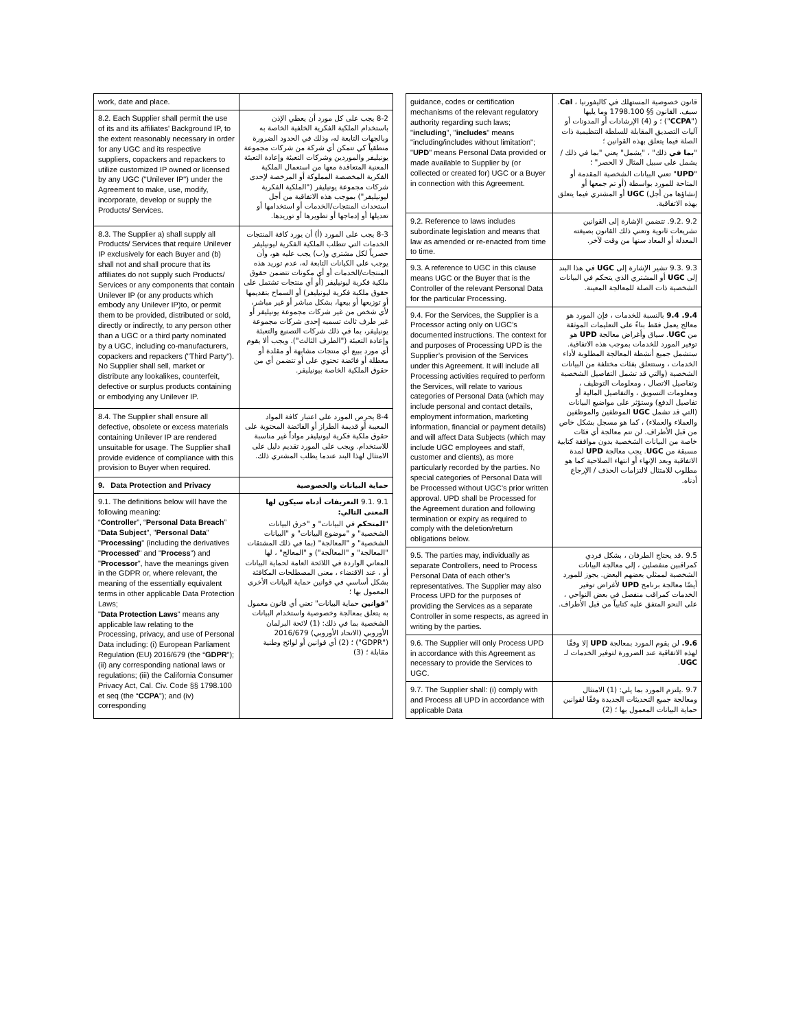| work, date and place. | |
| 8.2. Each Supplier shall permit the use of its and its affiliates' Background IP, to the extent reasonably necessary in order for any UGC and its respective suppliers, copackers and repackers to utilize customized IP owned or licensed by any UGC ("Unilever IP") under the Agreement to make, use, modify, incorporate, develop or supply the Products/ Services. | 8-2 يجب على كل مورد أن يعطي الإذن باستخدام الملكية الفكرية الخلفية الخاصة به وبالجهات التابعة له، وذلك في الحدود الضرورة منطقياً كي تتمكن أي شركة من شركات مجموعة يونيليفر والموردين وشركات التعبئة وإعادة التعبئة المعنية المتعاقدة معها من استعمال الملكية الفكرية المخصصة المملوكة أو المرخصة لإحدى شركات مجموعة يونيليفر ("الملكية الفكرية ليونيليفر") بموجب هذه الاتفاقية من أجل استحداث المنتجات/الخدمات أو استخدامها أو تعديلها أو إدماجها أو تطويرها أو توريدها. |
| 8.3. The Supplier a) shall supply all Products/ Services that require Unilever IP exclusively for each Buyer and (b) shall not and shall procure that its affiliates do not supply such Products/ Services or any components that contain Unilever IP (or any products which embody any Unilever IP)to, or permit them to be provided, distributed or sold, directly or indirectly, to any person other than a UGC or a third party nominated by a UGC, including co-manufacturers, copackers and repackers ("Third Party"). No Supplier shall sell, market or distribute any lookalikes, counterfeit, defective or surplus products containing or embodying any Unilever IP. | 8-3 يجب على المورد (أ) أن يورد كافة المنتجات الخدمات التي تتطلب الملكية الفكرية ليونيليفر حصرياً لكل مشتري و(ب) يجب عليه هو، وأن يوجب على الكيانات التابعة له، عدم توريد هذه المنتجات/الخدمات أو أي مكونات تتضمن حقوق ملكية فكرية ليونيليفر (أو أي منتجات تشتمل على حقوق ملكية فكرية ليونيليفر) أو السماح بتقديمها أو توزيعها أو بيعها، بشكل مباشر أو غير مباشر، لأي شخص من غير شركات مجموعة يونيليفر أو غير طرف ثالث تسميه إحدى شركات مجموعة يونيليفر، بما في ذلك شركات التصنيع والتعبئة وإعادة التعبئة ("الطرف الثالث"). ويجب ألا يقوم أي مورد ببيع أي منتجات مشابهة أو مقلدة أو معطلة أو فائضة تحتوي على أو تتضمن أي من حقوق الملكية الخاصة بيونيليفر. |
| 8.4. The Supplier shall ensure all defective, obsolete or excess materials containing Unilever IP are rendered unsuitable for usage. The Supplier shall provide evidence of compliance with this provision to Buyer when required. | 8-4 يحرص المورد على اعتبار كافة المواد المعيبة أو قديمة الطراز أو الفائضة المحتوية على حقوق ملكية فكرية ليونيليفر مواداً غير مناسبة للاستخدام. ويجب على المورد تقديم دليل على الامتثال لهذا البند عندما يطلب المشتري ذلك. |
| 9. Data Protection and Privacy | حماية البيانات والخصوصية |
| 9.1. The definitions below will have the following meaning: “ Controller ”, “ Personal Data Breach ” " Data Subject ", " Personal Data " " Processing " (including the derivatives " Processed " and " Process ") and " Processor ", have the meanings given in the GDPR or, where relevant, the meaning of the essentially equivalent terms in other applicable Data Protection Laws; " Data Protection Laws " means any applicable law relating to the Processing, privacy, and use of Personal Data including: (i) European Parliament Regulation (EU) 2016/679 (the “ GDPR ”); (ii) any corresponding national laws or regulations; (iii) the California Consumer Privacy Act, Cal. Civ. Code §§ 1798.100 et seq (the “ CCPA ”); and (iv) corresponding | 9.1 .9.1 التعريفات أدناه سيكون لها المعنى التالي: " المتحكم في البيانات" و "خرق البيانات الشخصية" و "موضوع البيانات" و "البيانات الشخصية" و "المعالجة" (بما في ذلك المشتقات "المعالجة" و "المعالَجة") و "المعالج" ، لها المعاني الواردة في اللائحة العامة لحماية البيانات أو ، عند الاقتضاء ، معنى المصطلحات المكافئة بشكل أساسي في قوانين حماية البيانات الأخرى المعمول بها ؛ " قوانين حماية البيانات" تعني أي قانون معمول به يتعلق بمعالجة وخصوصية واستخدام البيانات الشخصية بما في ذلك: (1) لائحة البرلمان الأوروبي (الاتحاد الأوروبي) 2016/679 ("GDPR") ؛ (2) أي قوانين أو لوائح وطنية مقابلة ؛ (3) |
| guidance, codes or certification mechanisms of the relevant regulatory authority regarding such laws; " including ", " includes " means "including/includes without limitation"; " UPD " means Personal Data provided or made available to Supplier by (or collected or created for) UGC or a Buyer in connection with this Agreement. | قانون خصوصية المستهلك في كاليفورنيا ، Cal . سيف. القانون §§ 1798.100 وما يليها (" CCPA ") ؛ و (4) الإرشادات أو المدونات أو آليات التصديق المقابلة للسلطة التنظيمية ذات الصلة فيما يتعلق بهذه القوانين ؛ " بما في ذلك" ، "يشمل" يعني "بما في ذلك / يشمل على سبيل المثال لا الحصر" ؛ " UPD " تعني البيانات الشخصية المقدمة أو المتاحة للمورد بواسطة (أو تم جمعها أو إنشاؤها من أجل) UGC أو المشتري فيما يتعلق بهذه الاتفاقية. |
| 9.2. Reference to laws includes subordinate legislation and means that law as amended or re-enacted from time to time. | 9.2 .9.2. تتضمن الإشارة إلى القوانين تشريعات ثانوية وتعني ذلك القانون بصيغته المعدلة أو المعاد سنها من وقت لآخر. |
| 9.3. A reference to UGC in this clause means UGC or the Buyer that is the Controller of the relevant Personal Data for the particular Processing. | 9.3 .9.3 تشير الإشارة إلى UGC في هذا البند إلى UGC أو المشتري الذي يتحكم في البيانات الشخصية ذات الصلة للمعالجة المعينة. |
| 9.4. For the Services, the Supplier is a Processor acting only on UGC’s documented instructions. The context for and purposes of Processing UPD is the Supplier’s provision of the Services under this Agreement. It will include all Processing activities required to perform the Services, will relate to various categories of Personal Data (which may include personal and contact details, employment information, marketing information, financial or payment details) and will affect Data Subjects (which may include UGC employees and staff, customer and clients), as more particularly recorded by the parties. No special categories of Personal Data will be Processed without UGC’s prior written approval. UPD shall be Processed for the Agreement duration and following termination or expiry as required to comply with the deletion/return obligations below. | 9.4. 9.4 بالنسبة للخدمات ، فإن المورد هو معالج يعمل فقط بناءً على التعليمات الموثقة من UGC . سياق وأغراض معالجة UPD هو توفير المورد للخدمات بموجب هذه الاتفاقية. ستشمل جميع أنشطة المعالجة المطلوبة لأداء الخدمات ، وستتعلق بفئات مختلفة من البيانات الشخصية (والتي قد تشمل التفاصيل الشخصية وتفاصيل الاتصال ، ومعلومات التوظيف ، ومعلومات التسويق ، والتفاصيل المالية أو تفاصيل الدفع) وستؤثر على مواضيع البيانات (التي قد تشمل UGC الموظفين والموظفين والعملاء والعملاء) ، كما هو مسجل بشكل خاص من قبل الأطراف. لن تتم معالجة أي فئات خاصة من البيانات الشخصية بدون موافقة كتابية مسبقة من UGC . يجب معالجة UPD لمدة الاتفاقية وبعد الإنهاء أو انتهاء الصلاحية كما هو مطلوب للامتثال لالتزامات الحذف / الإرجاع أدناه. |
| 9.5. The parties may, individually as separate Controllers, need to Process Personal Data of each other’s representatives. The Supplier may also Process UPD for the purposes of providing the Services as a separate Controller in some respects, as agreed in writing by the parties. | 9.5 .قد يحتاج الطرفان ، بشكل فردي كمراقبين منفصلين ، إلى معالجة البيانات الشخصية لممثلي بعضهم البعض. يجوز للمورد أيضًا معالجة برنامج UPD لأغراض توفير الخدمات كمراقب منفصل في بعض النواحي ، على النحو المتفق عليه كتابياً من قبل الأطراف. |
| 9.6. The Supplier will only Process UPD in accordance with this Agreement as necessary to provide the Services to UGC. | 9.6. لن يقوم المورد بمعالجة UPD إلا وفقًا لهذه الاتفاقية عند الضرورة لتوفير الخدمات لـ UGC . |
| 9.7. The Supplier shall: (i) comply with and Process all UPD in accordance with applicable Data | 9.7 .يلتزم المورد بما يلي: (1) الامتثال ومعالجة جميع التحديثات الجديدة وفقًا لقوانين حماية البيانات المعمول بها ؛ (2) |